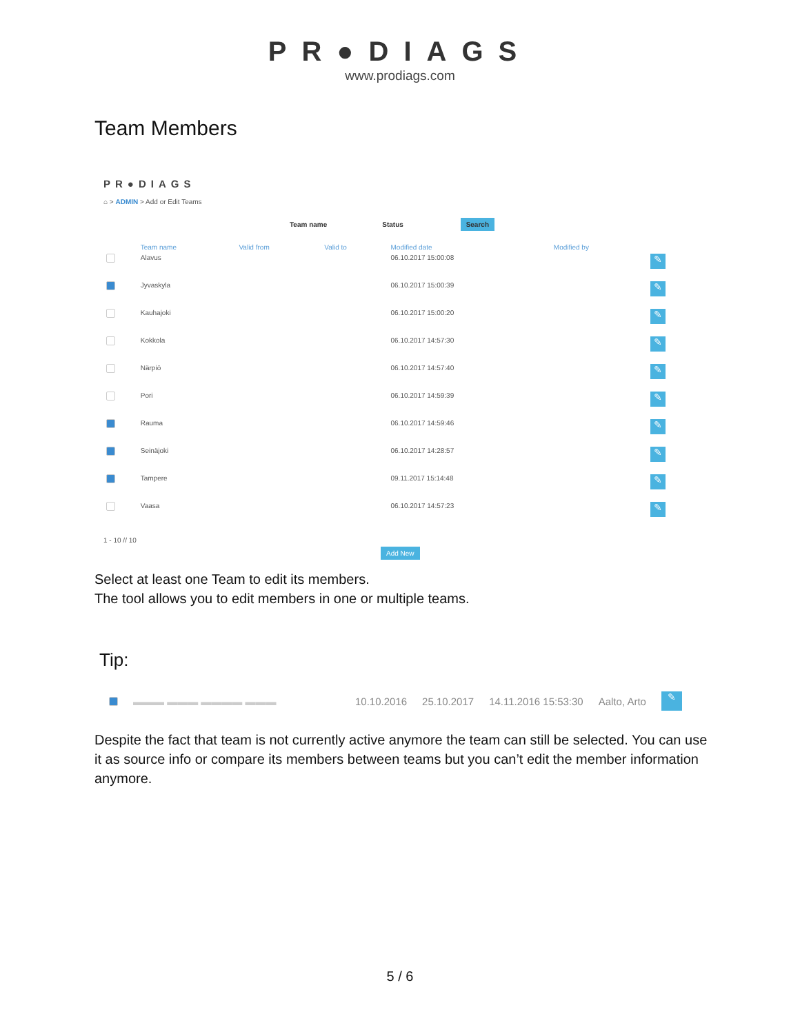PR●DIAGS
www.prodiags.com
Team Members
PR●DIAGS
⌂ > ADMIN > Add or Edit Teams
Team name Status Search
| | Team name | Valid from | Valid to | Modified date | Modified by | |
| --- | --- | --- | --- | --- | --- | --- |
| | Alavus | | | 06.10.2017 15:00:08 | | ✎ |
| | Jyvaskyla | | | 06.10.2017 15:00:39 | | ✎ |
| | Kauhajoki | | | 06.10.2017 15:00:20 | | ✎ |
| | Kokkola | | | 06.10.2017 14:57:30 | | ✎ |
| | Närpiö | | | 06.10.2017 14:57:40 | | ✎ |
| | Pori | | | 06.10.2017 14:59:39 | | ✎ |
| | Rauma | | | 06.10.2017 14:59:46 | | ✎ |
| | Seinäjoki | | | 06.10.2017 14:28:57 | | ✎ |
| | Tampere | | | 09.11.2017 15:14:48 | | ✎ |
| | Vaasa | | | 06.10.2017 14:57:23 | | ✎ |
1 - 10 // 10
Add New
Select at least one Team to edit its members.
The tool allows you to edit members in one or multiple teams.
Tip:
▬▬▬ ▬▬▬ ▬▬▬▬ ▬▬▬ 10.10.2016 25.10.2017 14.11.2016 15:53:30 Aalto, Arto ✎
Despite the fact that team is not currently active anymore the team can still be selected. You can use it as source info or compare its members between teams but you can’t edit the member information anymore.
5 / 6